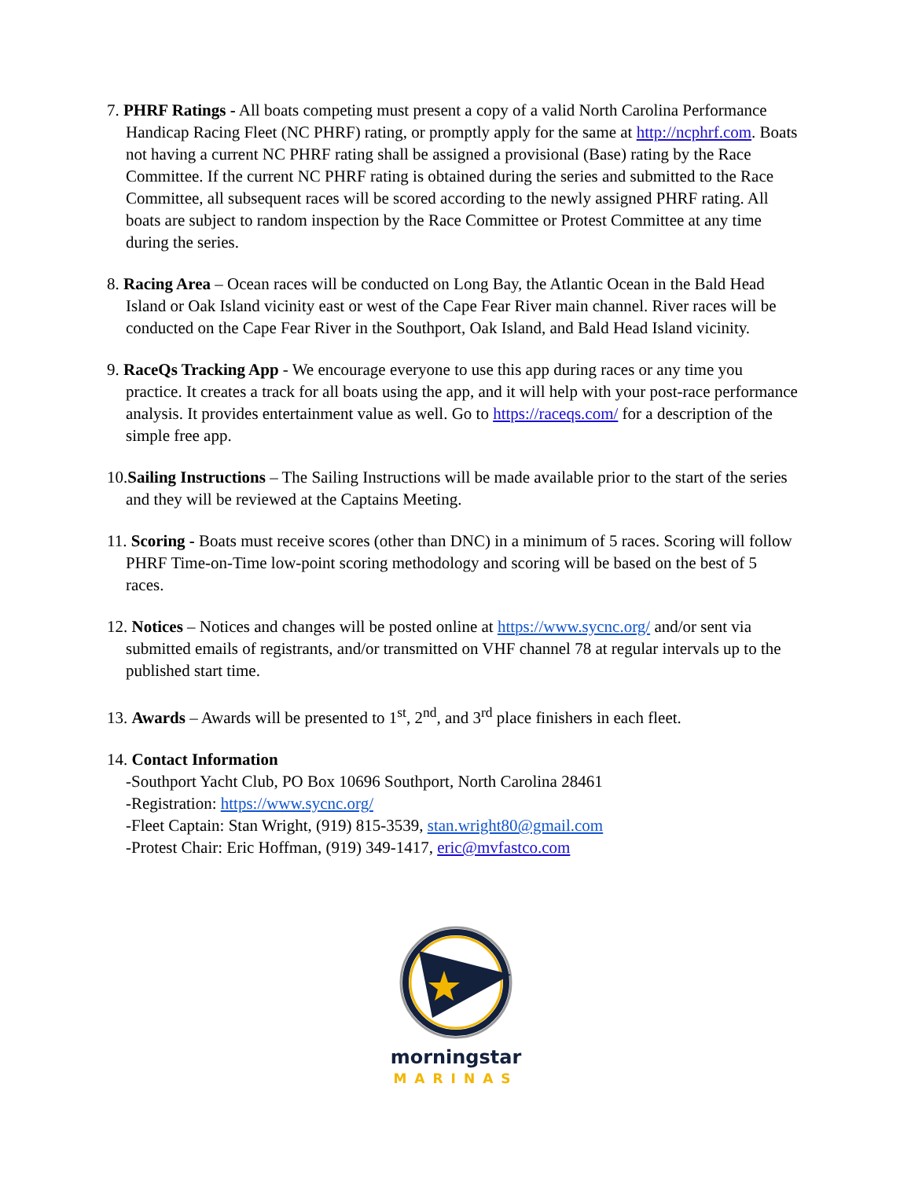7. PHRF Ratings - All boats competing must present a copy of a valid North Carolina Performance Handicap Racing Fleet (NC PHRF) rating, or promptly apply for the same at http://ncphrf.com. Boats not having a current NC PHRF rating shall be assigned a provisional (Base) rating by the Race Committee. If the current NC PHRF rating is obtained during the series and submitted to the Race Committee, all subsequent races will be scored according to the newly assigned PHRF rating. All boats are subject to random inspection by the Race Committee or Protest Committee at any time during the series.
8. Racing Area – Ocean races will be conducted on Long Bay, the Atlantic Ocean in the Bald Head Island or Oak Island vicinity east or west of the Cape Fear River main channel. River races will be conducted on the Cape Fear River in the Southport, Oak Island, and Bald Head Island vicinity.
9. RaceQs Tracking App - We encourage everyone to use this app during races or any time you practice. It creates a track for all boats using the app, and it will help with your post-race performance analysis. It provides entertainment value as well. Go to https://raceqs.com/ for a description of the simple free app.
10.Sailing Instructions – The Sailing Instructions will be made available prior to the start of the series and they will be reviewed at the Captains Meeting.
11. Scoring - Boats must receive scores (other than DNC) in a minimum of 5 races. Scoring will follow PHRF Time-on-Time low-point scoring methodology and scoring will be based on the best of 5 races.
12. Notices – Notices and changes will be posted online at https://www.sycnc.org/ and/or sent via submitted emails of registrants, and/or transmitted on VHF channel 78 at regular intervals up to the published start time.
13. Awards – Awards will be presented to 1<sup>st</sup>, 2<sup>nd</sup>, and 3<sup>rd</sup> place finishers in each fleet.
14. Contact Information
-Southport Yacht Club, PO Box 10696 Southport, North Carolina 28461
-Registration: https://www.sycnc.org/
-Fleet Captain: Stan Wright, (919) 815-3539, stan.wright80@gmail.com
-Protest Chair: Eric Hoffman, (919) 349-1417, eric@mvfastco.com
morningstar
MARINAS